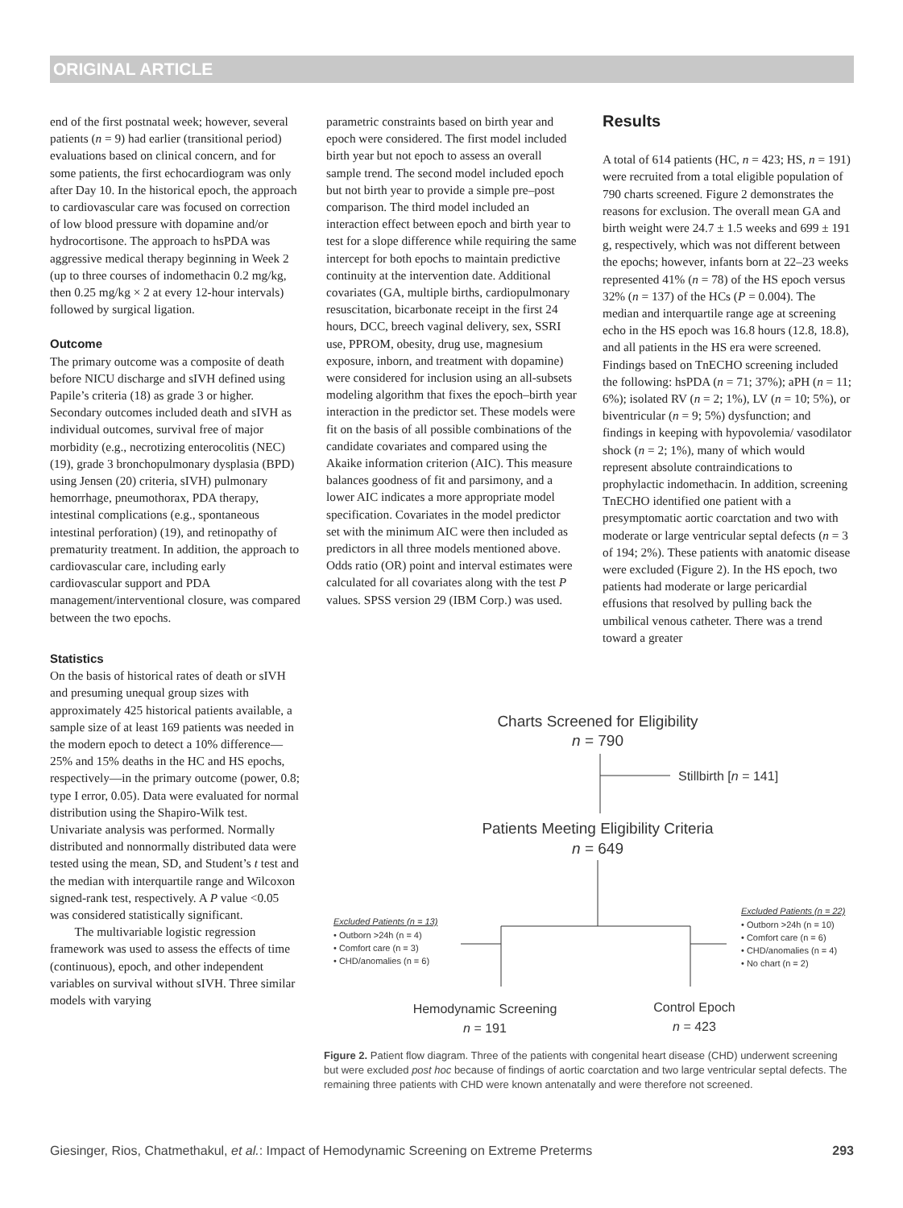ORIGINAL ARTICLE
end of the first postnatal week; however, several patients (n = 9) had earlier (transitional period) evaluations based on clinical concern, and for some patients, the first echocardiogram was only after Day 10. In the historical epoch, the approach to cardiovascular care was focused on correction of low blood pressure with dopamine and/or hydrocortisone. The approach to hsPDA was aggressive medical therapy beginning in Week 2 (up to three courses of indomethacin 0.2 mg/kg, then 0.25 mg/kg × 2 at every 12-hour intervals) followed by surgical ligation.
Outcome
The primary outcome was a composite of death before NICU discharge and sIVH defined using Papile’s criteria (18) as grade 3 or higher. Secondary outcomes included death and sIVH as individual outcomes, survival free of major morbidity (e.g., necrotizing enterocolitis (NEC) (19), grade 3 bronchopulmonary dysplasia (BPD) using Jensen (20) criteria, sIVH) pulmonary hemorrhage, pneumothorax, PDA therapy, intestinal complications (e.g., spontaneous intestinal perforation) (19), and retinopathy of prematurity treatment. In addition, the approach to cardiovascular care, including early cardiovascular support and PDA management/interventional closure, was compared between the two epochs.
Statistics
On the basis of historical rates of death or sIVH and presuming unequal group sizes with approximately 425 historical patients available, a sample size of at least 169 patients was needed in the modern epoch to detect a 10% difference—25% and 15% deaths in the HC and HS epochs, respectively—in the primary outcome (power, 0.8; type I error, 0.05). Data were evaluated for normal distribution using the Shapiro-Wilk test. Univariate analysis was performed. Normally distributed and nonnormally distributed data were tested using the mean, SD, and Student’s t test and the median with interquartile range and Wilcoxon signed-rank test, respectively. A P value <0.05 was considered statistically significant.
The multivariable logistic regression framework was used to assess the effects of time (continuous), epoch, and other independent variables on survival without sIVH. Three similar models with varying
parametric constraints based on birth year and epoch were considered. The first model included birth year but not epoch to assess an overall sample trend. The second model included epoch but not birth year to provide a simple pre–post comparison. The third model included an interaction effect between epoch and birth year to test for a slope difference while requiring the same intercept for both epochs to maintain predictive continuity at the intervention date. Additional covariates (GA, multiple births, cardiopulmonary resuscitation, bicarbonate receipt in the first 24 hours, DCC, breech vaginal delivery, sex, SSRI use, PPROM, obesity, drug use, magnesium exposure, inborn, and treatment with dopamine) were considered for inclusion using an all-subsets modeling algorithm that fixes the epoch–birth year interaction in the predictor set. These models were fit on the basis of all possible combinations of the candidate covariates and compared using the Akaike information criterion (AIC). This measure balances goodness of fit and parsimony, and a lower AIC indicates a more appropriate model specification. Covariates in the model predictor set with the minimum AIC were then included as predictors in all three models mentioned above. Odds ratio (OR) point and interval estimates were calculated for all covariates along with the test P values. SPSS version 29 (IBM Corp.) was used.
Results
A total of 614 patients (HC, n = 423; HS, n = 191) were recruited from a total eligible population of 790 charts screened. Figure 2 demonstrates the reasons for exclusion. The overall mean GA and birth weight were 24.7 ± 1.5 weeks and 699 ± 191 g, respectively, which was not different between the epochs; however, infants born at 22–23 weeks represented 41% (n = 78) of the HS epoch versus 32% (n = 137) of the HCs (P = 0.004). The median and interquartile range age at screening echo in the HS epoch was 16.8 hours (12.8, 18.8), and all patients in the HS era were screened. Findings based on TnECHO screening included the following: hsPDA (n = 71; 37%); aPH (n = 11; 6%); isolated RV (n = 2; 1%), LV (n = 10; 5%), or biventricular (n = 9; 5%) dysfunction; and findings in keeping with hypovolemia/ vasodilator shock (n = 2; 1%), many of which would represent absolute contraindications to prophylactic indomethacin. In addition, screening TnECHO identified one patient with a presymptomatic aortic coarctation and two with moderate or large ventricular septal defects (n = 3 of 194; 2%). These patients with anatomic disease were excluded (Figure 2). In the HS epoch, two patients had moderate or large pericardial effusions that resolved by pulling back the umbilical venous catheter. There was a trend toward a greater
Charts Screened for Eligibility
n = 790
Stillbirth [n = 141]
Patients Meeting Eligibility Criteria
n = 649
Excluded Patients (n = 13)
• Outborn >24h (n = 4)
• Comfort care (n = 3)
• CHD/anomalies (n = 6)
Excluded Patients (n = 22)
• Outborn >24h (n = 10)
• Comfort care (n = 6)
• CHD/anomalies (n = 4)
• No chart (n = 2)
Hemodynamic Screening
n = 191
Control Epoch
n = 423
Figure 2. Patient flow diagram. Three of the patients with congenital heart disease (CHD) underwent screening but were excluded post hoc because of findings of aortic coarctation and two large ventricular septal defects. The remaining three patients with CHD were known antenatally and were therefore not screened.
Giesinger, Rios, Chatmethakul, et al.: Impact of Hemodynamic Screening on Extreme Preterms 293